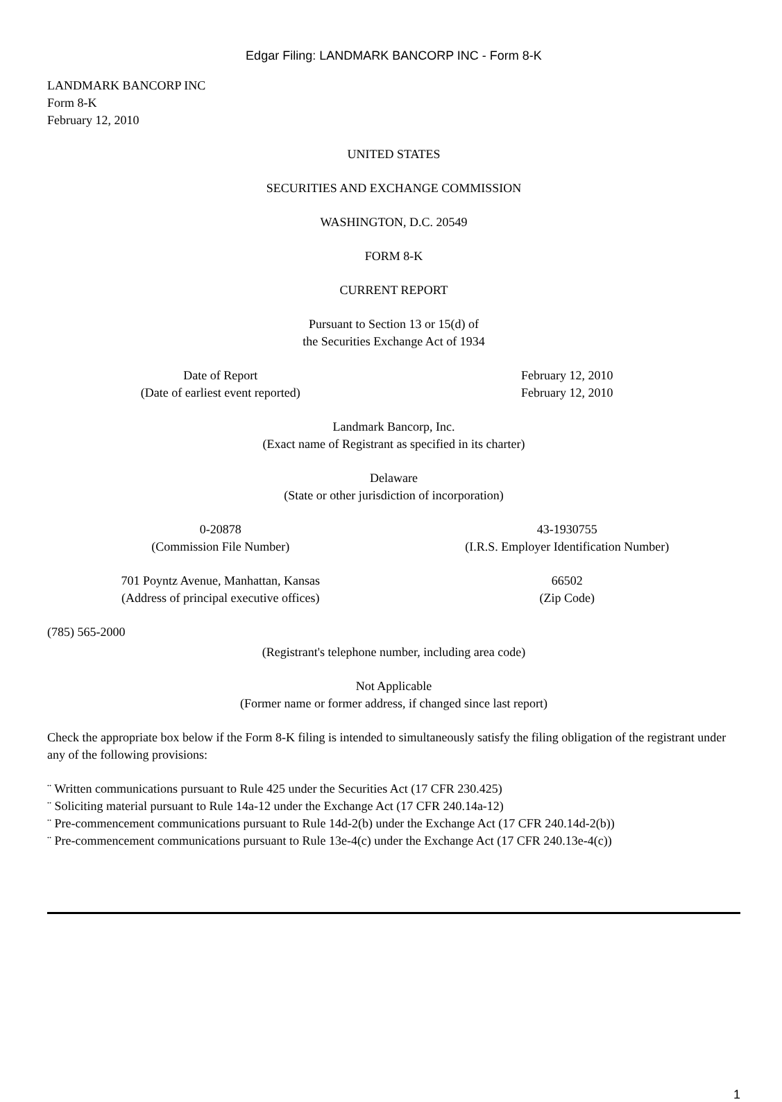Edgar Filing: LANDMARK BANCORP INC - Form 8-K
LANDMARK BANCORP INC
Form 8-K
February 12, 2010
UNITED STATES
SECURITIES AND EXCHANGE COMMISSION
WASHINGTON, D.C. 20549
FORM 8-K
CURRENT REPORT
Pursuant to Section 13 or 15(d) of
the Securities Exchange Act of 1934
Date of Report
(Date of earliest event reported)
February 12, 2010
February 12, 2010
Landmark Bancorp, Inc.
(Exact name of Registrant as specified in its charter)
Delaware
(State or other jurisdiction of incorporation)
0-20878
(Commission File Number)
43-1930755
(I.R.S. Employer Identification Number)
701 Poyntz Avenue, Manhattan, Kansas
(Address of principal executive offices)
66502
(Zip Code)
(785) 565-2000
(Registrant's telephone number, including area code)
Not Applicable
(Former name or former address, if changed since last report)
Check the appropriate box below if the Form 8-K filing is intended to simultaneously satisfy the filing obligation of the registrant under any of the following provisions:
¨ Written communications pursuant to Rule 425 under the Securities Act (17 CFR 230.425)
¨ Soliciting material pursuant to Rule 14a-12 under the Exchange Act (17 CFR 240.14a-12)
¨ Pre-commencement communications pursuant to Rule 14d-2(b) under the Exchange Act (17 CFR 240.14d-2(b))
¨ Pre-commencement communications pursuant to Rule 13e-4(c) under the Exchange Act (17 CFR 240.13e-4(c))
1